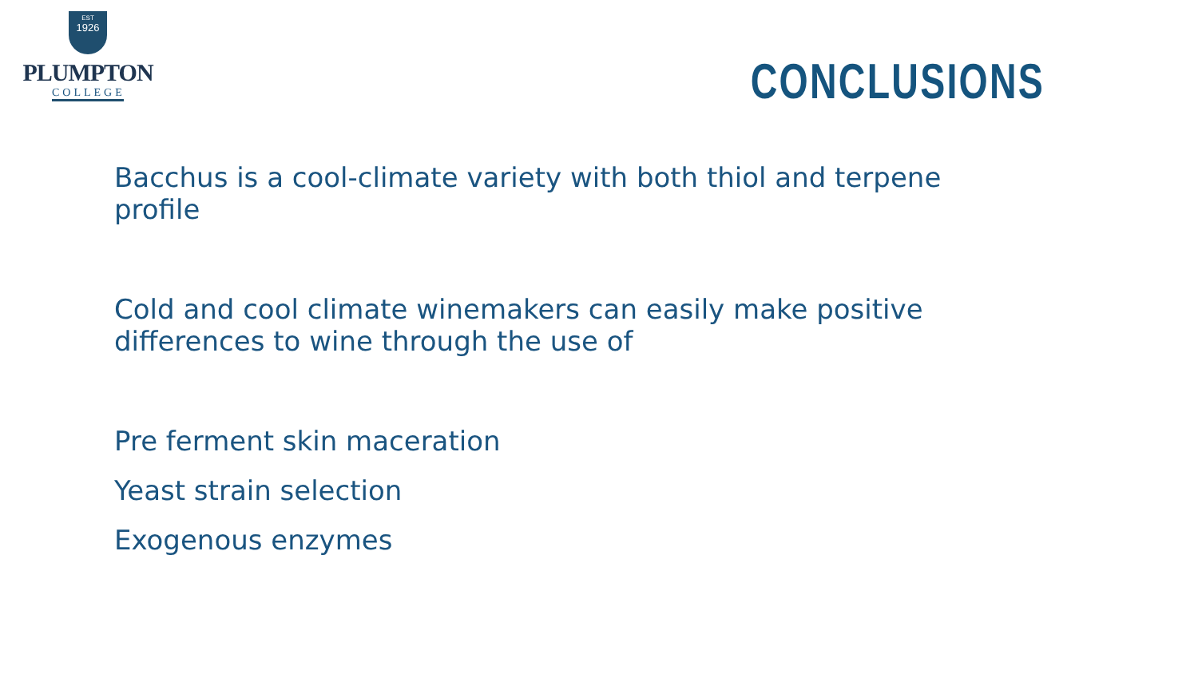EST
1926
PLUMPTON
COLLEGE
CONCLUSIONS
Bacchus is a cool-climate variety with both thiol and terpene profile
Cold and cool climate winemakers can easily make positive differences to wine through the use of
Pre ferment skin maceration
Yeast strain selection
Exogenous enzymes